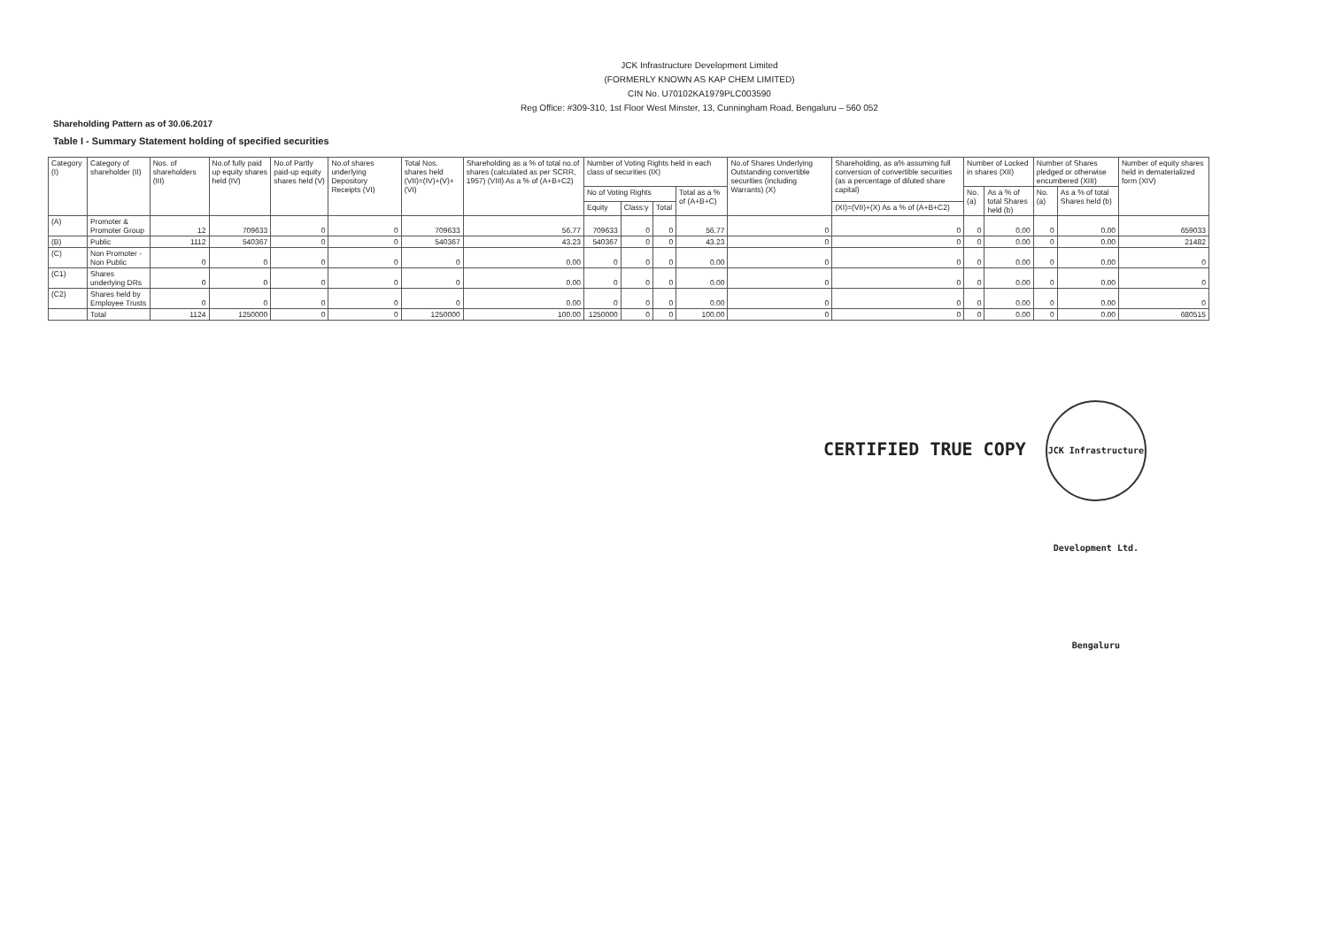JCK Infrastructure Development Limited
(FORMERLY KNOWN AS KAP CHEM LIMITED)
CIN No. U70102KA1979PLC003590
Reg Office: #309-310, 1st Floor West Minster, 13, Cunningham Road, Bengaluru – 560 052
Shareholding Pattern as of 30.06.2017
Table I - Summary Statement holding of specified securities
| Category (I) | Category of shareholder (II) | Nos. of shareholders (III) | No.of fully paid up equity shares held (IV) | No.of Partly paid-up equity shares held (V) | No.of shares underlying Depository Receipts (VI) | Total Nos. shares held (VII)=(IV)+(V)+(VI) | Shareholding as a % of total no.of shares (calculated as per SCRR, 1957) (VIII) As a % of (A+B+C2) | Number of Voting Rights held in each class of securities (IX) | | | | No.of Shares Underlying Outstanding convertible securities (including Warrants) (X) | Shareholding, as a% assuming full conversion of convertible securities (as a percentage of diluted share capital) | Number of Locked in shares (XII) | | Number of Shares pledged or otherwise encumbered (XIII) | | Number of equity shares held in dematerialized form (XIV) |
| --- | --- | --- | --- | --- | --- | --- | --- | --- | --- | --- | --- | --- | --- | --- | --- | --- | --- | --- |
| | | | | | | | | No of Voting Rights | | | Total as a % of (A+B+C) | | | No. (a) | As a % of total Shares held (b) | No. (a) | As a % of total Shares held (b) | |
| | | | | | | | | Equity | Class:y | Total | | | (XI)=(VII)+(X) As a % of (A+B+C2) | | | | | |
| (A) | Promoter & Promoter Group | 12 | 709633 | 0 | 0 | 709633 | 56.77 | 709633 | 0 | 0 | 56.77 | 0 | 0 | 0 | 0.00 | 0 | 0.00 | 659033 |
| (B) | Public | 1112 | 540367 | 0 | 0 | 540367 | 43.23 | 540367 | 0 | 0 | 43.23 | 0 | 0 | 0 | 0.00 | 0 | 0.00 | 21482 |
| (C) | Non Promoter - Non Public | 0 | 0 | 0 | 0 | 0 | 0.00 | 0 | 0 | 0 | 0.00 | 0 | 0 | 0 | 0.00 | 0 | 0.00 | 0 |
| (C1) | Shares underlying DRs | 0 | 0 | 0 | 0 | 0 | 0.00 | 0 | 0 | 0 | 0.00 | 0 | 0 | 0 | 0.00 | 0 | 0.00 | 0 |
| (C2) | Shares held by Employee Trusts | 0 | 0 | 0 | 0 | 0 | 0.00 | 0 | 0 | 0 | 0.00 | 0 | 0 | 0 | 0.00 | 0 | 0.00 | 0 |
| | Total | 1124 | 1250000 | 0 | 0 | 1250000 | 100.00 | 1250000 | 0 | 0 | 100.00 | 0 | 0 | 0 | 0.00 | 0 | 0.00 | 680515 |
CERTIFIED TRUE COPY JCK Infrastructure Development Ltd. Bengaluru